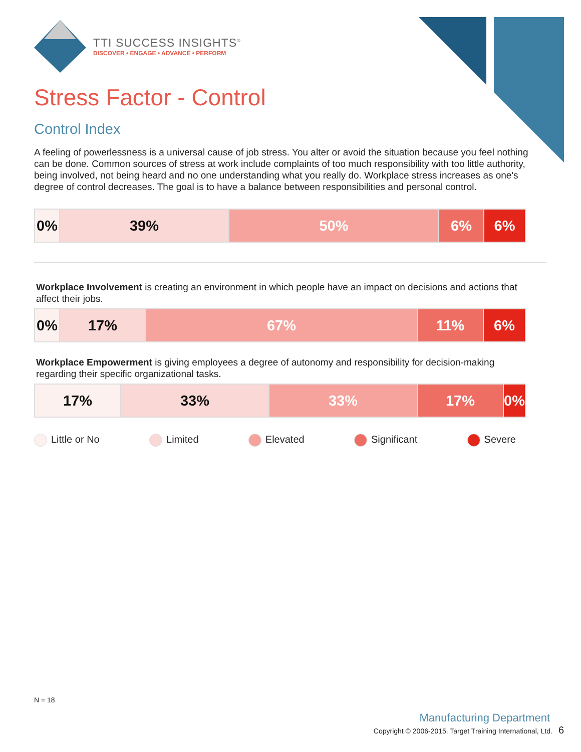TTI SUCCESS INSIGHTS<sup>®</sup>
DISCOVER • ENGAGE • ADVANCE • PERFORM
Stress Factor - Control
Control Index
A feeling of powerlessness is a universal cause of job stress. You alter or avoid the situation because you feel nothing can be done. Common sources of stress at work include complaints of too much responsibility with too little authority, being involved, not being heard and no one understanding what you really do. Workplace stress increases as one's degree of control decreases. The goal is to have a balance between responsibilities and personal control.
| 0% | 39% | 50% | 6% | 6% |
Workplace Involvement is creating an environment in which people have an impact on decisions and actions that affect their jobs.
| 0% | 17% | 67% | 11% | 6% |
Workplace Empowerment is giving employees a degree of autonomy and responsibility for decision-making regarding their specific organizational tasks.
| 17% | 33% | 33% | 17% | 0% |
Little or No Limited Elevated Significant Severe
N = 18
Manufacturing Department
Copyright © 2006-2015. Target Training International, Ltd. 6